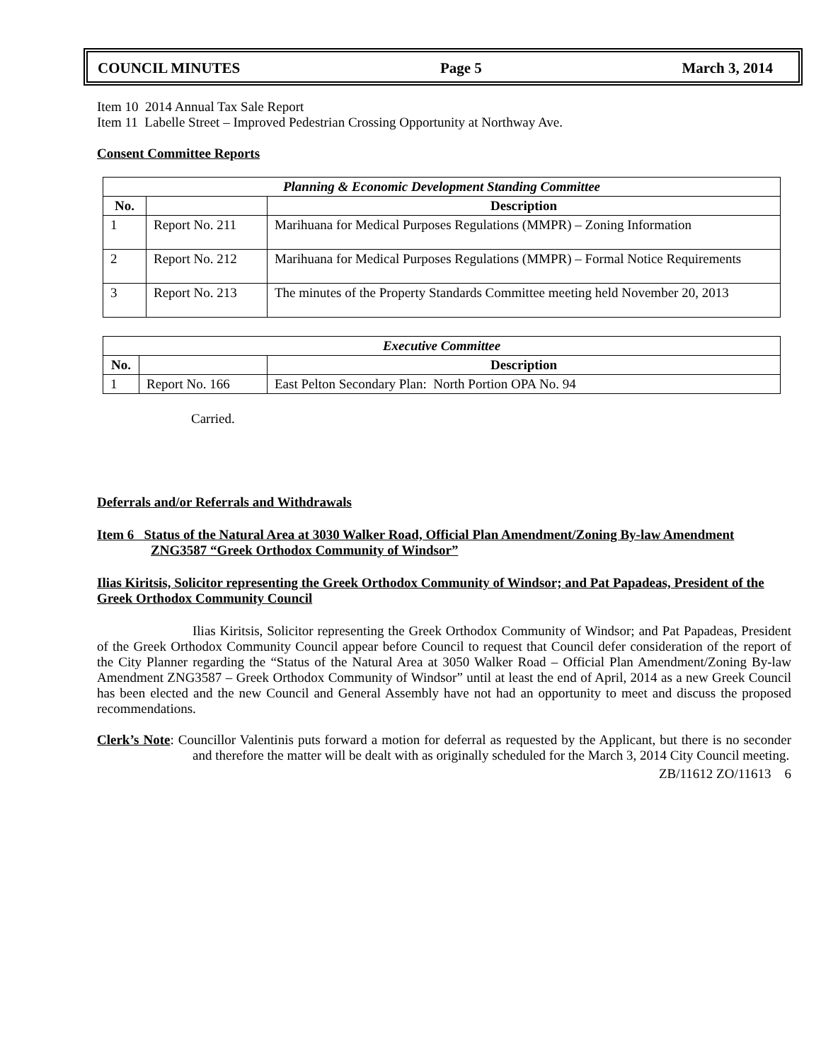COUNCIL MINUTES Page 5 March 3, 2014
Item 10 2014 Annual Tax Sale Report
Item 11 Labelle Street – Improved Pedestrian Crossing Opportunity at Northway Ave.
Consent Committee Reports
| Planning & Economic Development Standing Committee | | |
| No. | | Description |
| 1 | Report No. 211 | Marihuana for Medical Purposes Regulations (MMPR) – Zoning Information |
| 2 | Report No. 212 | Marihuana for Medical Purposes Regulations (MMPR) – Formal Notice Requirements |
| 3 | Report No. 213 | The minutes of the Property Standards Committee meeting held November 20, 2013 |
| Executive Committee | | |
| No. | | Description |
| 1 | Report No. 166 | East Pelton Secondary Plan: North Portion OPA No. 94 |
Carried.
Deferrals and/or Referrals and Withdrawals
Item 6 Status of the Natural Area at 3030 Walker Road, Official Plan Amendment/Zoning By-law Amendment ZNG3587 “Greek Orthodox Community of Windsor”
Ilias Kiritsis, Solicitor representing the Greek Orthodox Community of Windsor; and Pat Papadeas, President of the Greek Orthodox Community Council
Ilias Kiritsis, Solicitor representing the Greek Orthodox Community of Windsor; and Pat Papadeas, President of the Greek Orthodox Community Council appear before Council to request that Council defer consideration of the report of the City Planner regarding the “Status of the Natural Area at 3050 Walker Road – Official Plan Amendment/Zoning By-law Amendment ZNG3587 – Greek Orthodox Community of Windsor” until at least the end of April, 2014 as a new Greek Council has been elected and the new Council and General Assembly have not had an opportunity to meet and discuss the proposed recommendations.
Clerk’s Note: Councillor Valentinis puts forward a motion for deferral as requested by the Applicant, but there is no seconder and therefore the matter will be dealt with as originally scheduled for the March 3, 2014 City Council meeting.
ZB/11612 ZO/11613 6